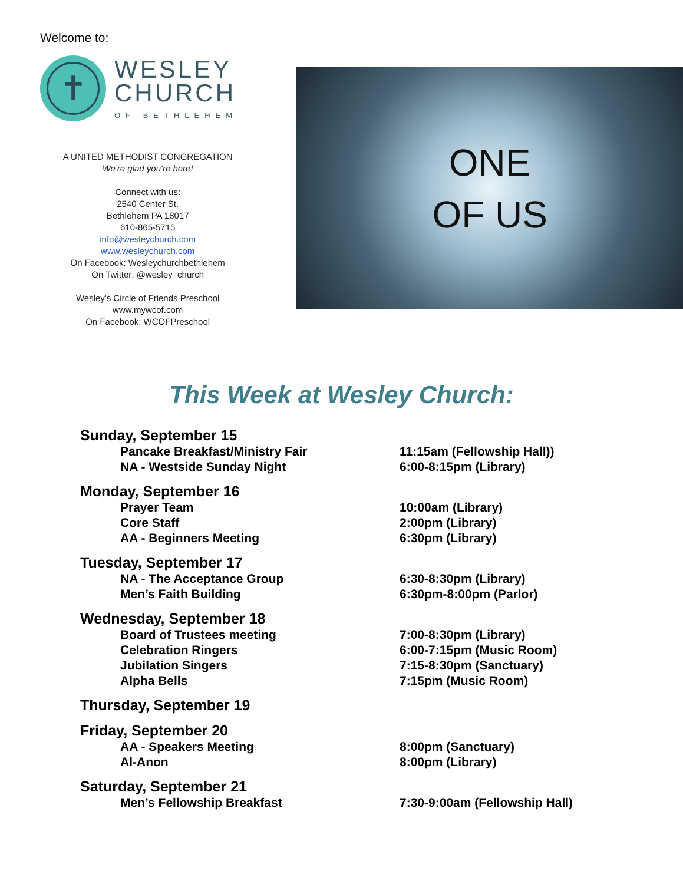Welcome to:
✝
WESLEY
CHURCH
OF BETHLEHEM
A UNITED METHODIST CONGREGATION
We're glad you're here!
Connect with us:
2540 Center St.
Bethlehem PA 18017
610-865-5715
info@wesleychurch.com
www.wesleychurch.com
On Facebook: Wesleychurchbethlehem
On Twitter: @wesley_church
Wesley's Circle of Friends Preschool
www.mywcof.com
On Facebook: WCOFPreschool
ONE
OF US
This Week at Wesley Church:
Sunday, September 15
Pancake Breakfast/Ministry Fair 11:15am (Fellowship Hall))
NA - Westside Sunday Night 6:00-8:15pm (Library)
Monday, September 16
Prayer Team 10:00am (Library)
Core Staff 2:00pm (Library)
AA - Beginners Meeting 6:30pm (Library)
Tuesday, September 17
NA - The Acceptance Group 6:30-8:30pm (Library)
Men’s Faith Building 6:30pm-8:00pm (Parlor)
Wednesday, September 18
Board of Trustees meeting 7:00-8:30pm (Library)
Celebration Ringers 6:00-7:15pm (Music Room)
Jubilation Singers 7:15-8:30pm (Sanctuary)
Alpha Bells 7:15pm (Music Room)
Thursday, September 19
Friday, September 20
AA - Speakers Meeting 8:00pm (Sanctuary)
Al-Anon 8:00pm (Library)
Saturday, September 21
Men’s Fellowship Breakfast 7:30-9:00am (Fellowship Hall)